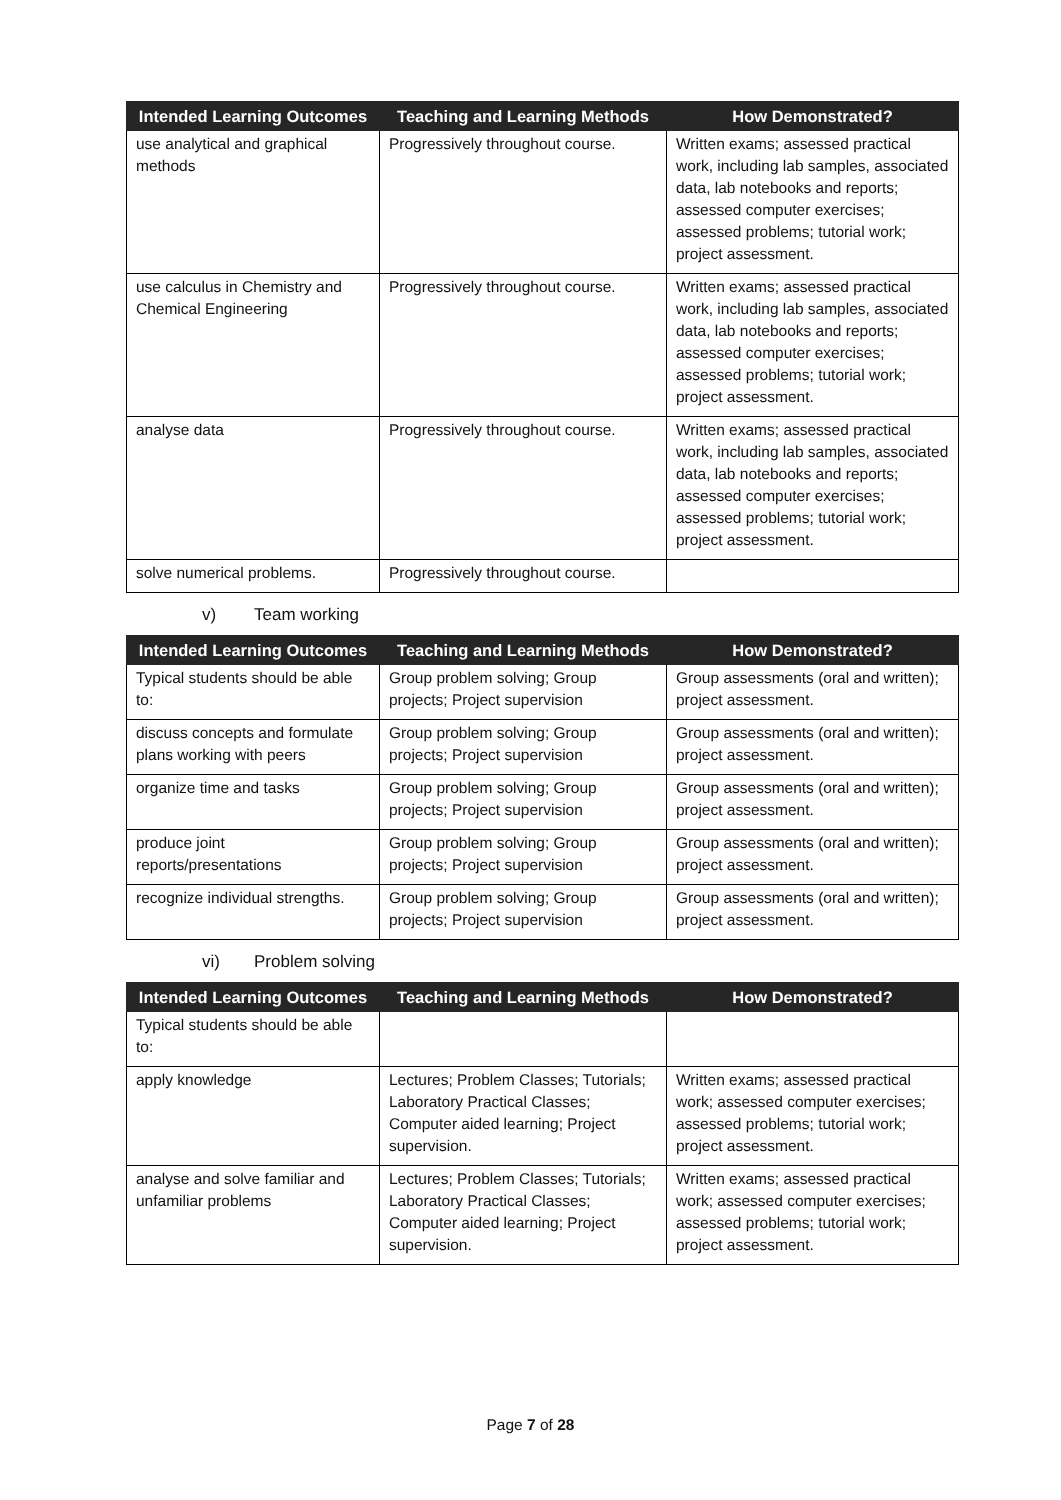| Intended Learning Outcomes | Teaching and Learning Methods | How Demonstrated? |
| --- | --- | --- |
| use analytical and graphical methods | Progressively throughout course. | Written exams; assessed practical work, including lab samples, associated data, lab notebooks and reports; assessed computer exercises; assessed problems; tutorial work; project assessment. |
| use calculus in Chemistry and Chemical Engineering | Progressively throughout course. | Written exams; assessed practical work, including lab samples, associated data, lab notebooks and reports; assessed computer exercises; assessed problems; tutorial work; project assessment. |
| analyse data | Progressively throughout course. | Written exams; assessed practical work, including lab samples, associated data, lab notebooks and reports; assessed computer exercises; assessed problems; tutorial work; project assessment. |
| solve numerical problems. | Progressively throughout course. | |
v) Team working
| Intended Learning Outcomes | Teaching and Learning Methods | How Demonstrated? |
| --- | --- | --- |
| Typical students should be able to: | Group problem solving; Group projects; Project supervision | Group assessments (oral and written); project assessment. |
| discuss concepts and formulate plans working with peers | Group problem solving; Group projects; Project supervision | Group assessments (oral and written); project assessment. |
| organize time and tasks | Group problem solving; Group projects; Project supervision | Group assessments (oral and written); project assessment. |
| produce joint reports/presentations | Group problem solving; Group projects; Project supervision | Group assessments (oral and written); project assessment. |
| recognize individual strengths. | Group problem solving; Group projects; Project supervision | Group assessments (oral and written); project assessment. |
vi) Problem solving
| Intended Learning Outcomes | Teaching and Learning Methods | How Demonstrated? |
| --- | --- | --- |
| Typical students should be able to: | | |
| apply knowledge | Lectures; Problem Classes; Tutorials; Laboratory Practical Classes; Computer aided learning; Project supervision. | Written exams; assessed practical work; assessed computer exercises; assessed problems; tutorial work; project assessment. |
| analyse and solve familiar and unfamiliar problems | Lectures; Problem Classes; Tutorials; Laboratory Practical Classes; Computer aided learning; Project supervision. | Written exams; assessed practical work; assessed computer exercises; assessed problems; tutorial work; project assessment. |
Page 7 of 28